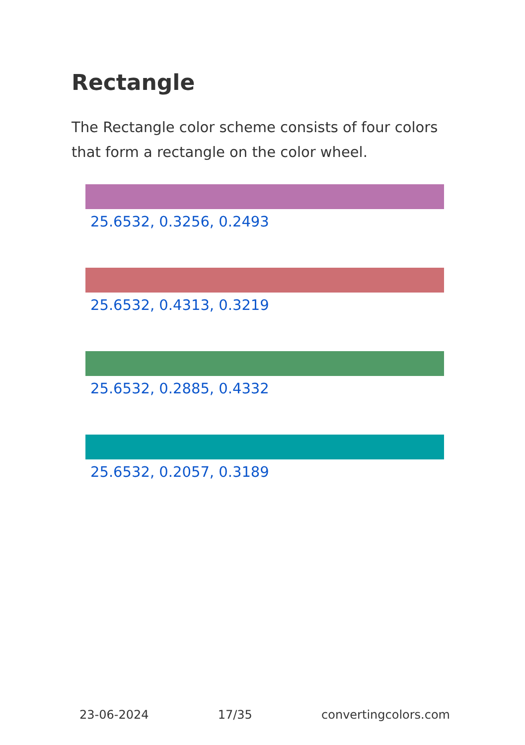Rectangle
The Rectangle color scheme consists of four colors that form a rectangle on the color wheel.
25.6532, 0.3256, 0.2493
25.6532, 0.4313, 0.3219
25.6532, 0.2885, 0.4332
25.6532, 0.2057, 0.3189
23-06-2024 17/35 convertingcolors.com